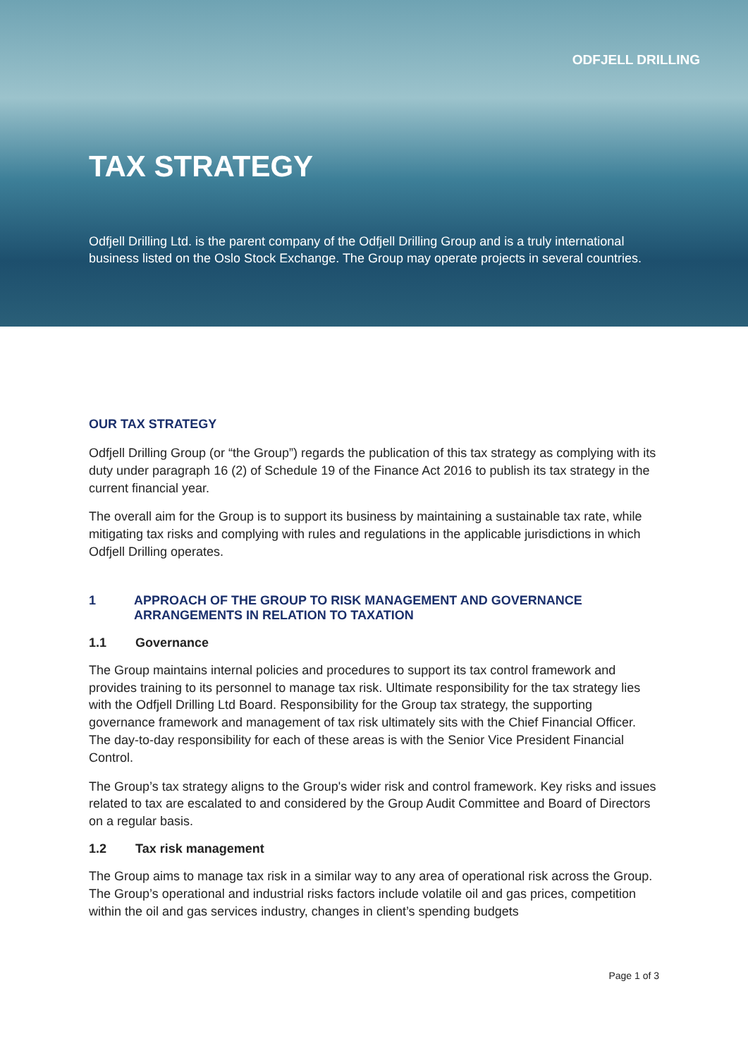ODFJELL DRILLING
TAX STRATEGY
Odfjell Drilling Ltd. is the parent company of the Odfjell Drilling Group and is a truly international business listed on the Oslo Stock Exchange. The Group may operate projects in several countries.
OUR TAX STRATEGY
Odfjell Drilling Group (or “the Group”) regards the publication of this tax strategy as complying with its duty under paragraph 16 (2) of Schedule 19 of the Finance Act 2016 to publish its tax strategy in the current financial year.
The overall aim for the Group is to support its business by maintaining a sustainable tax rate, while mitigating tax risks and complying with rules and regulations in the applicable jurisdictions in which Odfjell Drilling operates.
1 APPROACH OF THE GROUP TO RISK MANAGEMENT AND GOVERNANCE ARRANGEMENTS IN RELATION TO TAXATION
1.1 Governance
The Group maintains internal policies and procedures to support its tax control framework and provides training to its personnel to manage tax risk. Ultimate responsibility for the tax strategy lies with the Odfjell Drilling Ltd Board. Responsibility for the Group tax strategy, the supporting governance framework and management of tax risk ultimately sits with the Chief Financial Officer. The day-to-day responsibility for each of these areas is with the Senior Vice President Financial Control.
The Group’s tax strategy aligns to the Group's wider risk and control framework. Key risks and issues related to tax are escalated to and considered by the Group Audit Committee and Board of Directors on a regular basis.
1.2 Tax risk management
The Group aims to manage tax risk in a similar way to any area of operational risk across the Group. The Group’s operational and industrial risks factors include volatile oil and gas prices, competition within the oil and gas services industry, changes in client’s spending budgets
Page 1 of 3